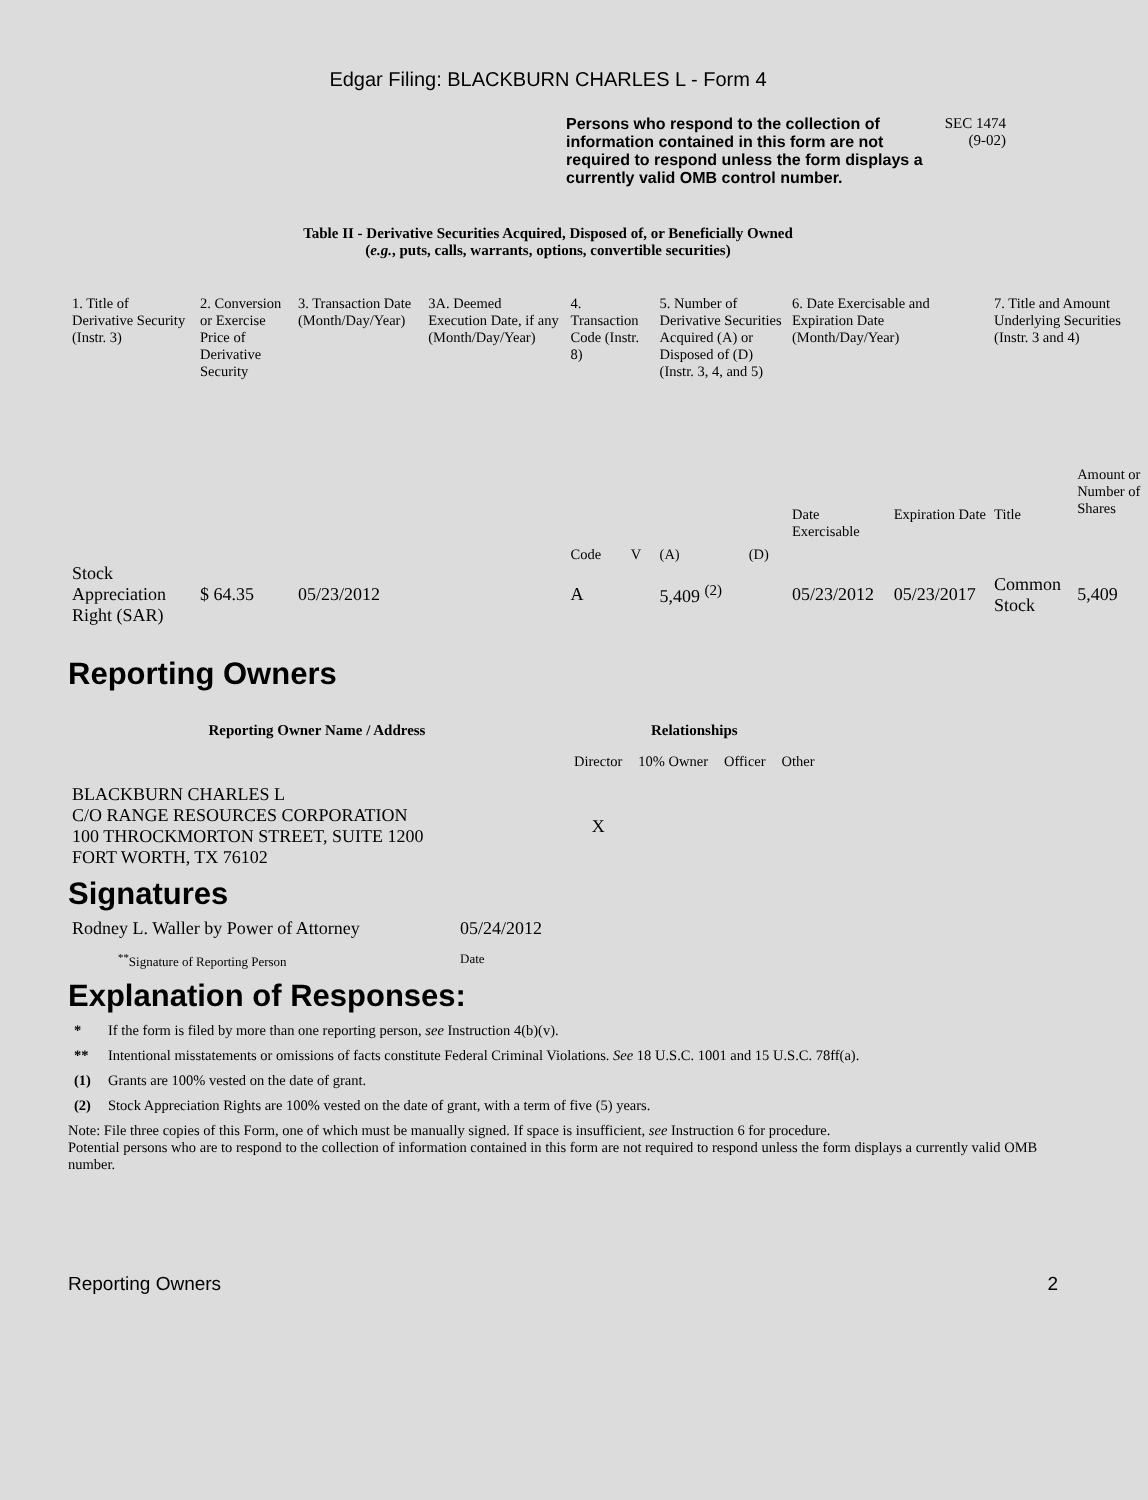Edgar Filing: BLACKBURN CHARLES L - Form 4
Persons who respond to the collection of information contained in this form are not required to respond unless the form displays a currently valid OMB control number.
SEC 1474
(9-02)
Table II - Derivative Securities Acquired, Disposed of, or Beneficially Owned
(e.g., puts, calls, warrants, options, convertible securities)
| 1. Title of Derivative Security (Instr. 3) | 2. Conversion or Exercise Price of Derivative Security | 3. Transaction Date (Month/Day/Year) | 3A. Deemed Execution Date, if any (Month/Day/Year) | 4. Transaction Code (Instr. 8) | | 5. Number of Derivative Securities Acquired (A) or Disposed of (D) (Instr. 3, 4, and 5) | | 6. Date Exercisable and Expiration Date (Month/Day/Year) | | 7. Title and Amount Underlying Securities (Instr. 3 and 4) | |
| | | | | Code | V | (A) | (D) | Date Exercisable | Expiration Date | Title | Amount or Number of Shares |
| Stock Appreciation Right (SAR) | $ 64.35 | 05/23/2012 | | A | | 5,409 <sup>(2)</sup> | | 05/23/2012 | 05/23/2017 | Common Stock | 5,409 |
Reporting Owners
| Reporting Owner Name / Address | Relationships | | | |
| --- | --- | --- | --- | --- |
| | Director | 10% Owner | Officer | Other |
| BLACKBURN CHARLES L C/O RANGE RESOURCES CORPORATION 100 THROCKMORTON STREET, SUITE 1200 FORT WORTH, TX 76102 | X | | | |
Signatures
| Rodney L. Waller by Power of Attorney | 05/24/2012 |
| <sup>**</sup> Signature of Reporting Person | Date |
Explanation of Responses:
* If the form is filed by more than one reporting person, see Instruction 4(b)(v).
** Intentional misstatements or omissions of facts constitute Federal Criminal Violations. See 18 U.S.C. 1001 and 15 U.S.C. 78ff(a).
(1) Grants are 100% vested on the date of grant.
(2) Stock Appreciation Rights are 100% vested on the date of grant, with a term of five (5) years.
Note: File three copies of this Form, one of which must be manually signed. If space is insufficient, see Instruction 6 for procedure.
Potential persons who are to respond to the collection of information contained in this form are not required to respond unless the form displays a currently valid OMB number.
Reporting Owners 2